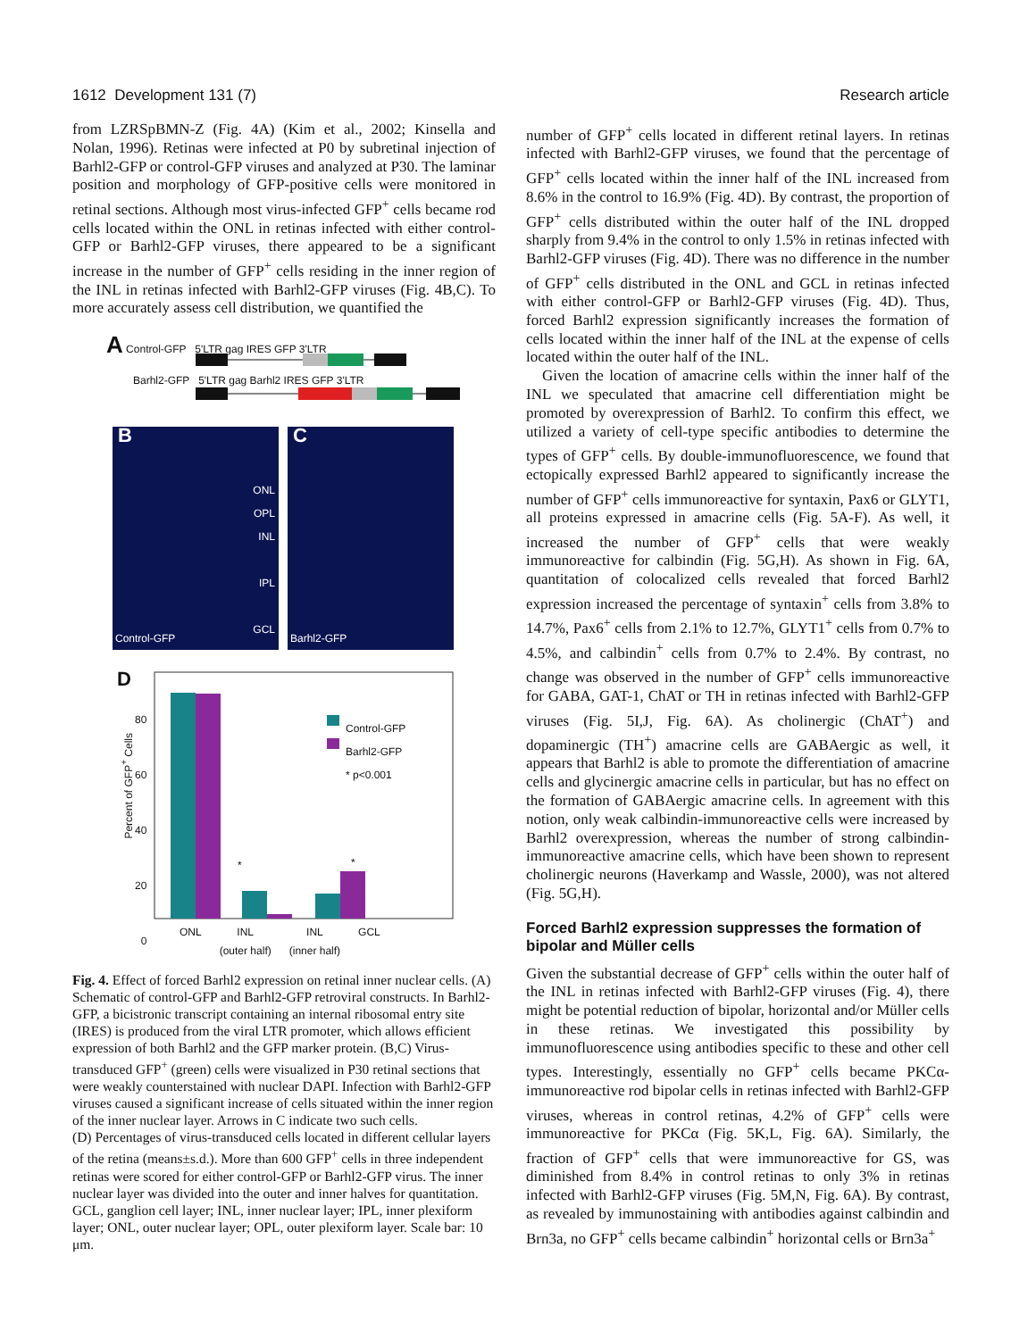1612 Development 131 (7) Research article
from LZRSpBMN-Z (Fig. 4A) (Kim et al., 2002; Kinsella and Nolan, 1996). Retinas were infected at P0 by subretinal injection of Barhl2-GFP or control-GFP viruses and analyzed at P30. The laminar position and morphology of GFP-positive cells were monitored in retinal sections. Although most virus-infected GFP<sup>+</sup> cells became rod cells located within the ONL in retinas infected with either control-GFP or Barhl2-GFP viruses, there appeared to be a significant increase in the number of GFP<sup>+</sup> cells residing in the inner region of the INL in retinas infected with Barhl2-GFP viruses (Fig. 4B,C). To more accurately assess cell distribution, we quantified the
A Control-GFP 5'LTR gag IRES GFP 3'LTR
Barhl2-GFP 5'LTR gag Barhl2 IRES GFP 3'LTR
B
ONL
OPL
INL
IPL
GCL
Control-GFP
C
Barhl2-GFP
D
Percent of GFP<sup>+</sup> Cells
80
60
40
20
0
Control-GFP
Barhl2-GFP
* p<0.001
* *
ONL INL
(outer half) INL
(inner half) GCL
Fig. 4. Effect of forced Barhl2 expression on retinal inner nuclear cells. (A) Schematic of control-GFP and Barhl2-GFP retroviral constructs. In Barhl2-GFP, a bicistronic transcript containing an internal ribosomal entry site (IRES) is produced from the viral LTR promoter, which allows efficient expression of both Barhl2 and the GFP marker protein. (B,C) Virus-transduced GFP<sup>+</sup> (green) cells were visualized in P30 retinal sections that were weakly counterstained with nuclear DAPI. Infection with Barhl2-GFP viruses caused a significant increase of cells situated within the inner region of the inner nuclear layer. Arrows in C indicate two such cells.
(D) Percentages of virus-transduced cells located in different cellular layers of the retina (means±s.d.). More than 600 GFP<sup>+</sup> cells in three independent retinas were scored for either control-GFP or Barhl2-GFP virus. The inner nuclear layer was divided into the outer and inner halves for quantitation. GCL, ganglion cell layer; INL, inner nuclear layer; IPL, inner plexiform layer; ONL, outer nuclear layer; OPL, outer plexiform layer. Scale bar: 10 μm.
number of GFP<sup>+</sup> cells located in different retinal layers. In retinas infected with Barhl2-GFP viruses, we found that the percentage of GFP<sup>+</sup> cells located within the inner half of the INL increased from 8.6% in the control to 16.9% (Fig. 4D). By contrast, the proportion of GFP<sup>+</sup> cells distributed within the outer half of the INL dropped sharply from 9.4% in the control to only 1.5% in retinas infected with Barhl2-GFP viruses (Fig. 4D). There was no difference in the number of GFP<sup>+</sup> cells distributed in the ONL and GCL in retinas infected with either control-GFP or Barhl2-GFP viruses (Fig. 4D). Thus, forced Barhl2 expression significantly increases the formation of cells located within the inner half of the INL at the expense of cells located within the outer half of the INL.
Given the location of amacrine cells within the inner half of the INL we speculated that amacrine cell differentiation might be promoted by overexpression of Barhl2. To confirm this effect, we utilized a variety of cell-type specific antibodies to determine the types of GFP<sup>+</sup> cells. By double-immunofluorescence, we found that ectopically expressed Barhl2 appeared to significantly increase the number of GFP<sup>+</sup> cells immunoreactive for syntaxin, Pax6 or GLYT1, all proteins expressed in amacrine cells (Fig. 5A-F). As well, it increased the number of GFP<sup>+</sup> cells that were weakly immunoreactive for calbindin (Fig. 5G,H). As shown in Fig. 6A, quantitation of colocalized cells revealed that forced Barhl2 expression increased the percentage of syntaxin<sup>+</sup> cells from 3.8% to 14.7%, Pax6<sup>+</sup> cells from 2.1% to 12.7%, GLYT1<sup>+</sup> cells from 0.7% to 4.5%, and calbindin<sup>+</sup> cells from 0.7% to 2.4%. By contrast, no change was observed in the number of GFP<sup>+</sup> cells immunoreactive for GABA, GAT-1, ChAT or TH in retinas infected with Barhl2-GFP viruses (Fig. 5I,J, Fig. 6A). As cholinergic (ChAT<sup>+</sup>) and dopaminergic (TH<sup>+</sup>) amacrine cells are GABAergic as well, it appears that Barhl2 is able to promote the differentiation of amacrine cells and glycinergic amacrine cells in particular, but has no effect on the formation of GABAergic amacrine cells. In agreement with this notion, only weak calbindin-immunoreactive cells were increased by Barhl2 overexpression, whereas the number of strong calbindin-immunoreactive amacrine cells, which have been shown to represent cholinergic neurons (Haverkamp and Wassle, 2000), was not altered (Fig. 5G,H).
Forced Barhl2 expression suppresses the formation of bipolar and Müller cells
Given the substantial decrease of GFP<sup>+</sup> cells within the outer half of the INL in retinas infected with Barhl2-GFP viruses (Fig. 4), there might be potential reduction of bipolar, horizontal and/or Müller cells in these retinas. We investigated this possibility by immunofluorescence using antibodies specific to these and other cell types. Interestingly, essentially no GFP<sup>+</sup> cells became PKCα-immunoreactive rod bipolar cells in retinas infected with Barhl2-GFP viruses, whereas in control retinas, 4.2% of GFP<sup>+</sup> cells were immunoreactive for PKCα (Fig. 5K,L, Fig. 6A). Similarly, the fraction of GFP<sup>+</sup> cells that were immunoreactive for GS, was diminished from 8.4% in control retinas to only 3% in retinas infected with Barhl2-GFP viruses (Fig. 5M,N, Fig. 6A). By contrast, as revealed by immunostaining with antibodies against calbindin and Brn3a, no GFP<sup>+</sup> cells became calbindin<sup>+</sup> horizontal cells or Brn3a<sup>+</sup>